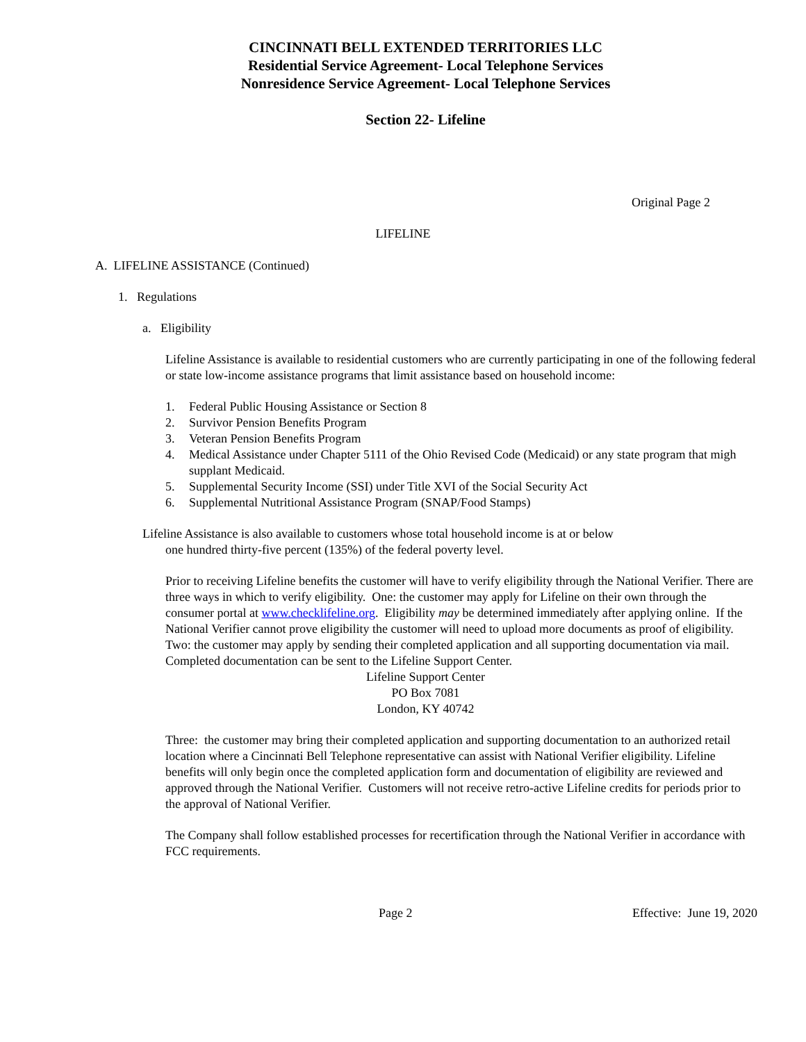CINCINNATI BELL EXTENDED TERRITORIES LLC
Residential Service Agreement- Local Telephone Services
Nonresidence Service Agreement- Local Telephone Services
Section 22- Lifeline
Original Page 2
LIFELINE
A. LIFELINE ASSISTANCE (Continued)
1. Regulations
a. Eligibility
Lifeline Assistance is available to residential customers who are currently participating in one of the following federal or state low-income assistance programs that limit assistance based on household income:
1. Federal Public Housing Assistance or Section 8
2. Survivor Pension Benefits Program
3. Veteran Pension Benefits Program
4. Medical Assistance under Chapter 5111 of the Ohio Revised Code (Medicaid) or any state program that migh supplant Medicaid.
5. Supplemental Security Income (SSI) under Title XVI of the Social Security Act
6. Supplemental Nutritional Assistance Program (SNAP/Food Stamps)
Lifeline Assistance is also available to customers whose total household income is at or below
one hundred thirty-five percent (135%) of the federal poverty level.
Prior to receiving Lifeline benefits the customer will have to verify eligibility through the National Verifier. There are three ways in which to verify eligibility. One: the customer may apply for Lifeline on their own through the consumer portal at www.checklifeline.org. Eligibility may be determined immediately after applying online. If the National Verifier cannot prove eligibility the customer will need to upload more documents as proof of eligibility. Two: the customer may apply by sending their completed application and all supporting documentation via mail. Completed documentation can be sent to the Lifeline Support Center.
Lifeline Support Center
PO Box 7081
London, KY 40742
Three: the customer may bring their completed application and supporting documentation to an authorized retail location where a Cincinnati Bell Telephone representative can assist with National Verifier eligibility. Lifeline benefits will only begin once the completed application form and documentation of eligibility are reviewed and approved through the National Verifier. Customers will not receive retro-active Lifeline credits for periods prior to the approval of National Verifier.
The Company shall follow established processes for recertification through the National Verifier in accordance with FCC requirements.
Page 2 Effective: June 19, 2020